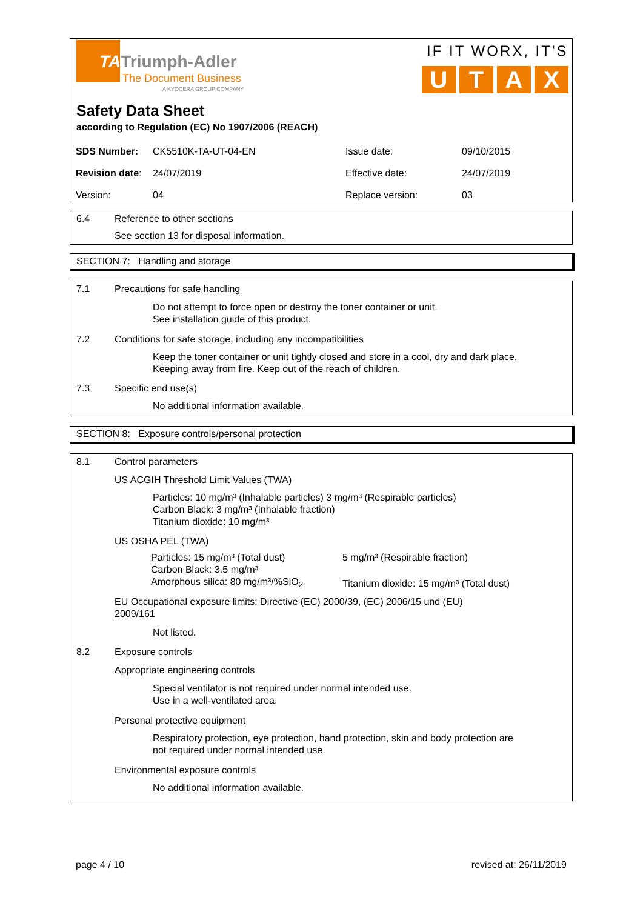TATriumph-Adler
The Document Business
A KYOCERA GROUP COMPANY
IF IT WORX, IT'S
U T A X
Safety Data Sheet
according to Regulation (EC) No 1907/2006 (REACH)
| SDS Number: | CK5510K-TA-UT-04-EN | Issue date: | 09/10/2015 |
| Revision date : | 24/07/2019 | Effective date: | 24/07/2019 |
| Version: | 04 | Replace version: | 03 |
6.4 Reference to other sections
See section 13 for disposal information.
SECTION 7: Handling and storage
7.1 Precautions for safe handling
Do not attempt to force open or destroy the toner container or unit.
See installation guide of this product.
7.2 Conditions for safe storage, including any incompatibilities
Keep the toner container or unit tightly closed and store in a cool, dry and dark place.
Keeping away from fire. Keep out of the reach of children.
7.3 Specific end use(s)
No additional information available.
SECTION 8: Exposure controls/personal protection
8.1 Control parameters
US ACGIH Threshold Limit Values (TWA)
Particles: 10 mg/m³ (Inhalable particles) 3 mg/m³ (Respirable particles)
Carbon Black: 3 mg/m³ (Inhalable fraction)
Titanium dioxide: 10 mg/m³
US OSHA PEL (TWA)
| Particles: 15 mg/m³ (Total dust) | 5 mg/m³ (Respirable fraction) |
| Carbon Black: 3.5 mg/m³ | |
| Amorphous silica: 80 mg/m³/%SiO<sub>2</sub> | Titanium dioxide: 15 mg/m³ (Total dust) |
EU Occupational exposure limits: Directive (EC) 2000/39, (EC) 2006/15 und (EU)
2009/161
Not listed.
8.2 Exposure controls
Appropriate engineering controls
Special ventilator is not required under normal intended use.
Use in a well-ventilated area.
Personal protective equipment
Respiratory protection, eye protection, hand protection, skin and body protection are
not required under normal intended use.
Environmental exposure controls
No additional information available.
page 4 / 10 revised at: 26/11/2019